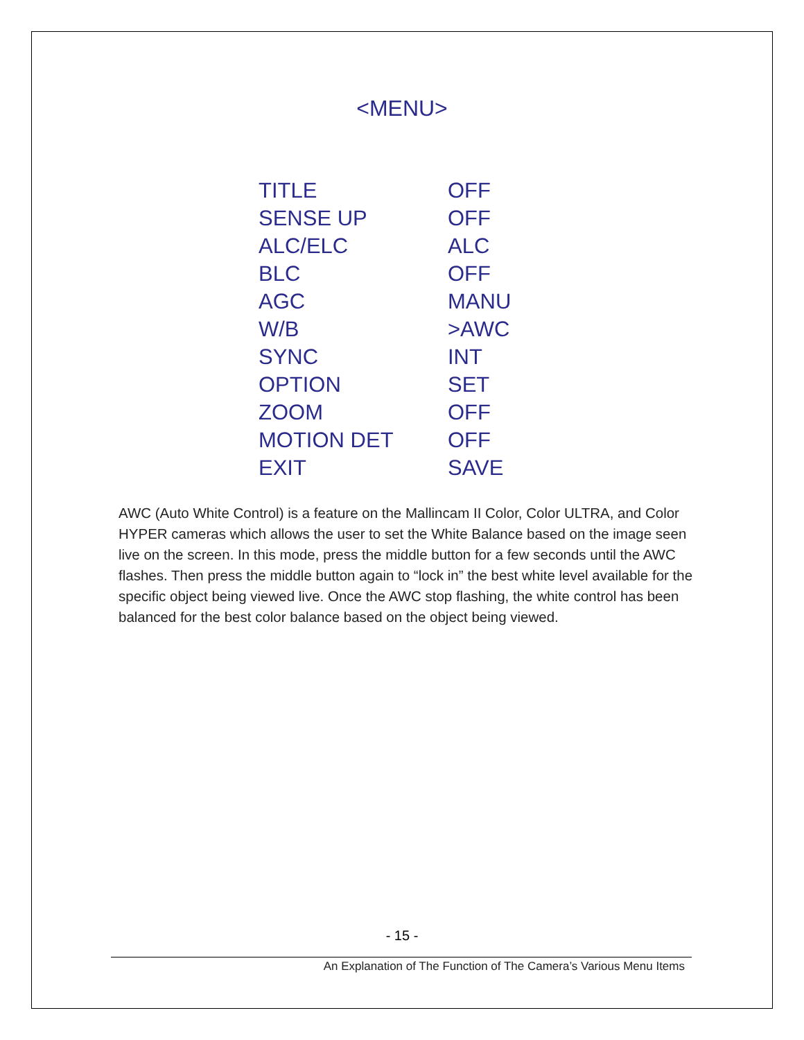<MENU>
| TITLE | OFF |
| SENSE UP | OFF |
| ALC/ELC | ALC |
| BLC | OFF |
| AGC | MANU |
| W/B | >AWC |
| SYNC | INT |
| OPTION | SET |
| ZOOM | OFF |
| MOTION DET | OFF |
| EXIT | SAVE |
AWC (Auto White Control) is a feature on the Mallincam II Color, Color ULTRA, and Color HYPER cameras which allows the user to set the White Balance based on the image seen live on the screen. In this mode, press the middle button for a few seconds until the AWC flashes. Then press the middle button again to “lock in” the best white level available for the specific object being viewed live. Once the AWC stop flashing, the white control has been balanced for the best color balance based on the object being viewed.
- 15 -
An Explanation of The Function of The Camera’s Various Menu Items